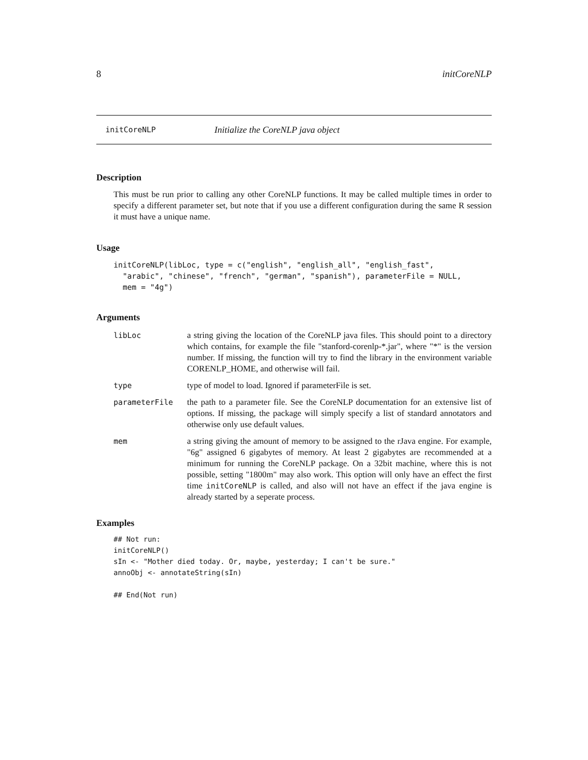8 initCoreNLP
initCoreNLP Initialize the CoreNLP java object
Description
This must be run prior to calling any other CoreNLP functions. It may be called multiple times in order to specify a different parameter set, but note that if you use a different configuration during the same R session it must have a unique name.
Usage
initCoreNLP(libLoc, type = c("english", "english_all", "english_fast",
  "arabic", "chinese", "french", "german", "spanish"), parameterFile = NULL,
  mem = "4g")
Arguments
libLoc a string giving the location of the CoreNLP java files. This should point to a directory which contains, for example the file "stanford-corenlp-*.jar", where "*" is the version number. If missing, the function will try to find the library in the environment variable CORENLP_HOME, and otherwise will fail.
type type of model to load. Ignored if parameterFile is set.
parameterFile the path to a parameter file. See the CoreNLP documentation for an extensive list of options. If missing, the package will simply specify a list of standard annotators and otherwise only use default values.
mem a string giving the amount of memory to be assigned to the rJava engine. For example, "6g" assigned 6 gigabytes of memory. At least 2 gigabytes are recommended at a minimum for running the CoreNLP package. On a 32bit machine, where this is not possible, setting "1800m" may also work. This option will only have an effect the first time initCoreNLP is called, and also will not have an effect if the java engine is already started by a seperate process.
Examples
## Not run:
initCoreNLP()
sIn <- "Mother died today. Or, maybe, yesterday; I can't be sure."
annoObj <- annotateString(sIn)

## End(Not run)